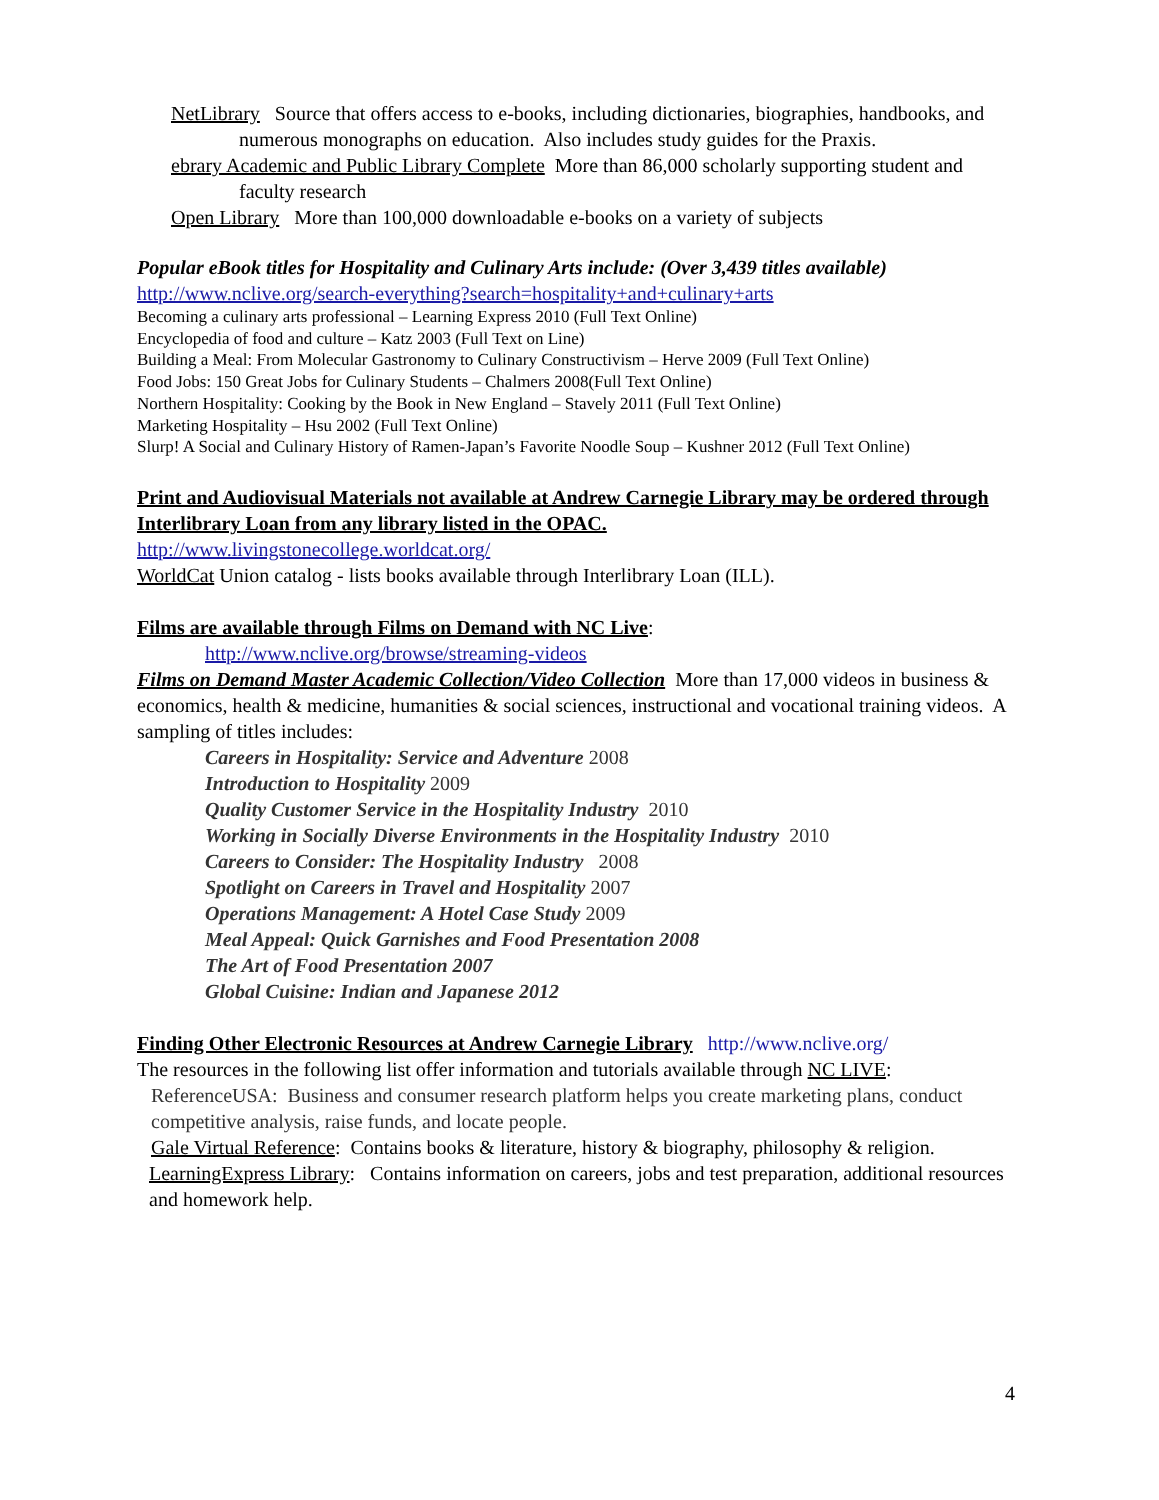NetLibrary Source that offers access to e-books, including dictionaries, biographies, handbooks, and numerous monographs on education. Also includes study guides for the Praxis.
ebrary Academic and Public Library Complete More than 86,000 scholarly supporting student and faculty research
Open Library More than 100,000 downloadable e-books on a variety of subjects
Popular eBook titles for Hospitality and Culinary Arts include: (Over 3,439 titles available)
http://www.nclive.org/search-everything?search=hospitality+and+culinary+arts
Becoming a culinary arts professional – Learning Express 2010 (Full Text Online)
Encyclopedia of food and culture – Katz 2003 (Full Text on Line)
Building a Meal: From Molecular Gastronomy to Culinary Constructivism – Herve 2009 (Full Text Online)
Food Jobs: 150 Great Jobs for Culinary Students – Chalmers 2008(Full Text Online)
Northern Hospitality: Cooking by the Book in New England – Stavely 2011 (Full Text Online)
Marketing Hospitality – Hsu 2002 (Full Text Online)
Slurp! A Social and Culinary History of Ramen-Japan’s Favorite Noodle Soup – Kushner 2012 (Full Text Online)
Print and Audiovisual Materials not available at Andrew Carnegie Library may be ordered through Interlibrary Loan from any library listed in the OPAC.
http://www.livingstonecollege.worldcat.org/
WorldCat Union catalog - lists books available through Interlibrary Loan (ILL).
Films are available through Films on Demand with NC Live:
http://www.nclive.org/browse/streaming-videos
Films on Demand Master Academic Collection/Video Collection More than 17,000 videos in business & economics, health & medicine, humanities & social sciences, instructional and vocational training videos. A sampling of titles includes:
Careers in Hospitality: Service and Adventure 2008
Introduction to Hospitality 2009
Quality Customer Service in the Hospitality Industry 2010
Working in Socially Diverse Environments in the Hospitality Industry 2010
Careers to Consider: The Hospitality Industry 2008
Spotlight on Careers in Travel and Hospitality 2007
Operations Management: A Hotel Case Study 2009
Meal Appeal: Quick Garnishes and Food Presentation 2008
The Art of Food Presentation 2007
Global Cuisine: Indian and Japanese 2012
Finding Other Electronic Resources at Andrew Carnegie Library http://www.nclive.org/
The resources in the following list offer information and tutorials available through NC LIVE:
ReferenceUSA: Business and consumer research platform helps you create marketing plans, conduct competitive analysis, raise funds, and locate people.
Gale Virtual Reference: Contains books & literature, history & biography, philosophy & religion.
LearningExpress Library: Contains information on careers, jobs and test preparation, additional resources and homework help.
4